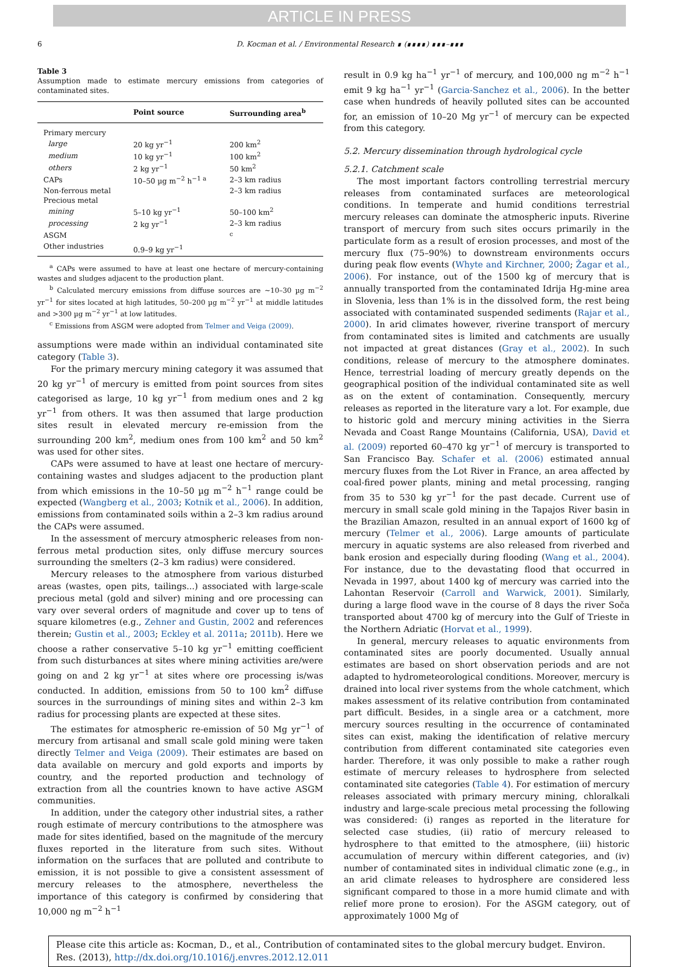ARTICLE IN PRESS
6 D. Kocman et al. / Environmental Research ∎ (∎∎∎∎) ∎∎∎–∎∎∎
Table 3
Assumption made to estimate mercury emissions from categories of contaminated sites.
| | Point source | Surrounding area<sup>b</sup> |
| --- | --- | --- |
| Primary mercury | | |
| large | 20 kg yr<sup>−1</sup> | 200 km<sup>2</sup> |
| medium | 10 kg yr<sup>−1</sup> | 100 km<sup>2</sup> |
| others | 2 kg yr<sup>−1</sup> | 50 km<sup>2</sup> |
| CAPs | 10–50 µg m<sup>−2</sup> h<sup>−1 a</sup> | 2–3 km radius |
| Non-ferrous metal | | 2–3 km radius |
| Precious metal | | |
| mining | 5–10 kg yr<sup>−1</sup> | 50–100 km<sup>2</sup> |
| processing | 2 kg yr<sup>−1</sup> | 2–3 km radius |
| ASGM | | <sup>c</sup> |
| Other industries | 0.9–9 kg yr<sup>−1</sup> | |
<sup>a</sup> CAPs were assumed to have at least one hectare of mercury-containing wastes and sludges adjacent to the production plant.
<sup>b</sup> Calculated mercury emissions from diffuse sources are ~10–30 µg m<sup>−2</sup> yr<sup>−1</sup> for sites located at high latitudes, 50–200 µg m<sup>−2</sup> yr<sup>−1</sup> at middle latitudes and >300 µg m<sup>−2</sup> yr<sup>−1</sup> at low latitudes.
<sup>c</sup> Emissions from ASGM were adopted from Telmer and Veiga (2009).
assumptions were made within an individual contaminated site category (Table 3).
For the primary mercury mining category it was assumed that 20 kg yr<sup>−1</sup> of mercury is emitted from point sources from sites categorised as large, 10 kg yr<sup>−1</sup> from medium ones and 2 kg yr<sup>−1</sup> from others. It was then assumed that large production sites result in elevated mercury re-emission from the surrounding 200 km<sup>2</sup>, medium ones from 100 km<sup>2</sup> and 50 km<sup>2</sup> was used for other sites.
CAPs were assumed to have at least one hectare of mercury-containing wastes and sludges adjacent to the production plant from which emissions in the 10–50 µg m<sup>−2</sup> h<sup>−1</sup> range could be expected (Wangberg et al., 2003; Kotnik et al., 2006). In addition, emissions from contaminated soils within a 2–3 km radius around the CAPs were assumed.
In the assessment of mercury atmospheric releases from non-ferrous metal production sites, only diffuse mercury sources surrounding the smelters (2–3 km radius) were considered.
Mercury releases to the atmosphere from various disturbed areas (wastes, open pits, tailings...) associated with large-scale precious metal (gold and silver) mining and ore processing can vary over several orders of magnitude and cover up to tens of square kilometres (e.g., Zehner and Gustin, 2002 and references therein; Gustin et al., 2003; Eckley et al. 2011a; 2011b). Here we choose a rather conservative 5–10 kg yr<sup>−1</sup> emitting coefficient from such disturbances at sites where mining activities are/were going on and 2 kg yr<sup>−1</sup> at sites where ore processing is/was conducted. In addition, emissions from 50 to 100 km<sup>2</sup> diffuse sources in the surroundings of mining sites and within 2–3 km radius for processing plants are expected at these sites.
The estimates for atmospheric re-emission of 50 Mg yr<sup>−1</sup> of mercury from artisanal and small scale gold mining were taken directly Telmer and Veiga (2009). Their estimates are based on data available on mercury and gold exports and imports by country, and the reported production and technology of extraction from all the countries known to have active ASGM communities.
In addition, under the category other industrial sites, a rather rough estimate of mercury contributions to the atmosphere was made for sites identified, based on the magnitude of the mercury fluxes reported in the literature from such sites. Without information on the surfaces that are polluted and contribute to emission, it is not possible to give a consistent assessment of mercury releases to the atmosphere, nevertheless the importance of this category is confirmed by considering that 10,000 ng m<sup>−2</sup> h<sup>−1</sup>
result in 0.9 kg ha<sup>−1</sup> yr<sup>−1</sup> of mercury, and 100,000 ng m<sup>−2</sup> h<sup>−1</sup> emit 9 kg ha<sup>−1</sup> yr<sup>−1</sup> (Garcia-Sanchez et al., 2006). In the better case when hundreds of heavily polluted sites can be accounted for, an emission of 10–20 Mg yr<sup>−1</sup> of mercury can be expected from this category.
5.2. Mercury dissemination through hydrological cycle
5.2.1. Catchment scale
The most important factors controlling terrestrial mercury releases from contaminated surfaces are meteorological conditions. In temperate and humid conditions terrestrial mercury releases can dominate the atmospheric inputs. Riverine transport of mercury from such sites occurs primarily in the particulate form as a result of erosion processes, and most of the mercury flux (75–90%) to downstream environments occurs during peak flow events (Whyte and Kirchner, 2000; Žagar et al., 2006). For instance, out of the 1500 kg of mercury that is annually transported from the contaminated Idrija Hg-mine area in Slovenia, less than 1% is in the dissolved form, the rest being associated with contaminated suspended sediments (Rajar et al., 2000). In arid climates however, riverine transport of mercury from contaminated sites is limited and catchments are usually not impacted at great distances (Gray et al., 2002). In such conditions, release of mercury to the atmosphere dominates. Hence, terrestrial loading of mercury greatly depends on the geographical position of the individual contaminated site as well as on the extent of contamination. Consequently, mercury releases as reported in the literature vary a lot. For example, due to historic gold and mercury mining activities in the Sierra Nevada and Coast Range Mountains (California, USA), David et al. (2009) reported 60–470 kg yr<sup>−1</sup> of mercury is transported to San Francisco Bay. Schafer et al. (2006) estimated annual mercury fluxes from the Lot River in France, an area affected by coal-fired power plants, mining and metal processing, ranging from 35 to 530 kg yr<sup>−1</sup> for the past decade. Current use of mercury in small scale gold mining in the Tapajos River basin in the Brazilian Amazon, resulted in an annual export of 1600 kg of mercury (Telmer et al., 2006). Large amounts of particulate mercury in aquatic systems are also released from riverbed and bank erosion and especially during flooding (Wang et al., 2004). For instance, due to the devastating flood that occurred in Nevada in 1997, about 1400 kg of mercury was carried into the Lahontan Reservoir (Carroll and Warwick, 2001). Similarly, during a large flood wave in the course of 8 days the river Soča transported about 4700 kg of mercury into the Gulf of Trieste in the Northern Adriatic (Horvat et al., 1999).
In general, mercury releases to aquatic environments from contaminated sites are poorly documented. Usually annual estimates are based on short observation periods and are not adapted to hydrometeorological conditions. Moreover, mercury is drained into local river systems from the whole catchment, which makes assessment of its relative contribution from contaminated part difficult. Besides, in a single area or a catchment, more mercury sources resulting in the occurrence of contaminated sites can exist, making the identification of relative mercury contribution from different contaminated site categories even harder. Therefore, it was only possible to make a rather rough estimate of mercury releases to hydrosphere from selected contaminated site categories (Table 4). For estimation of mercury releases associated with primary mercury mining, chloralkali industry and large-scale precious metal processing the following was considered: (i) ranges as reported in the literature for selected case studies, (ii) ratio of mercury released to hydrosphere to that emitted to the atmosphere, (iii) historic accumulation of mercury within different categories, and (iv) number of contaminated sites in individual climatic zone (e.g., in an arid climate releases to hydrosphere are considered less significant compared to those in a more humid climate and with relief more prone to erosion). For the ASGM category, out of approximately 1000 Mg of
Please cite this article as: Kocman, D., et al., Contribution of contaminated sites to the global mercury budget. Environ. Res. (2013), http://dx.doi.org/10.1016/j.envres.2012.12.011